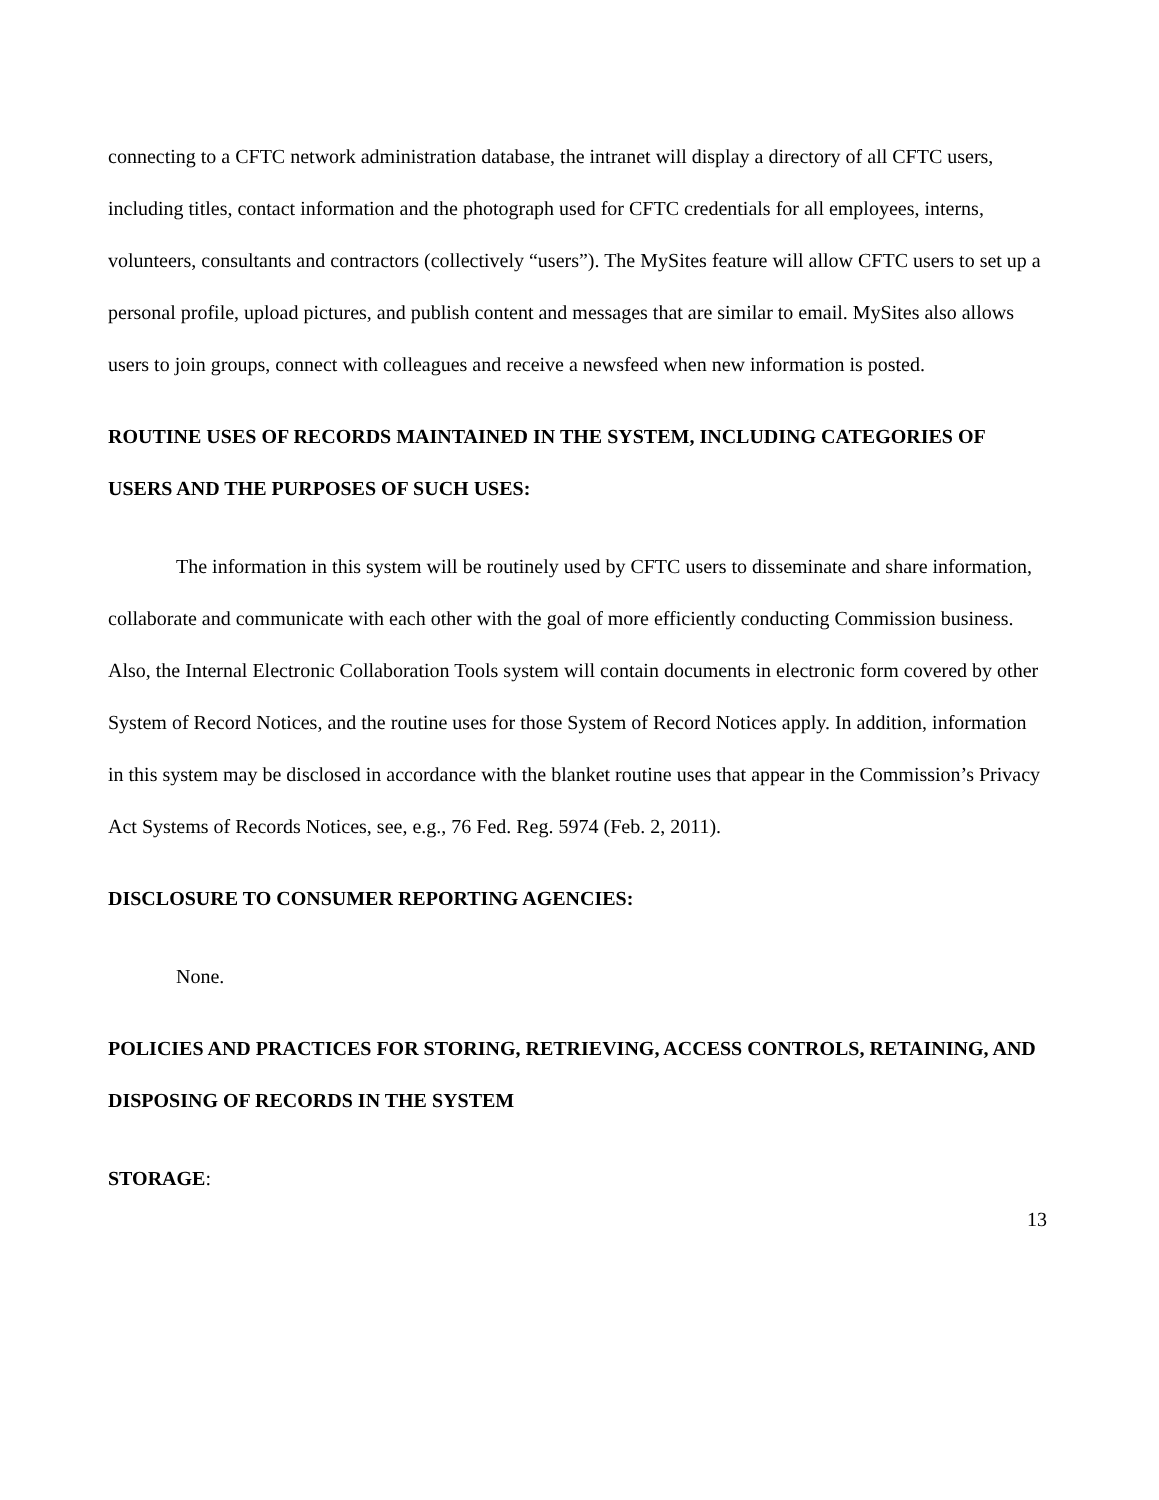connecting to a CFTC network administration database, the intranet will display a directory of all CFTC users, including titles, contact information and the photograph used for CFTC credentials for all employees, interns, volunteers, consultants and contractors (collectively “users”). The MySites feature will allow CFTC users to set up a personal profile, upload pictures, and publish content and messages that are similar to email. MySites also allows users to join groups, connect with colleagues and receive a newsfeed when new information is posted.
ROUTINE USES OF RECORDS MAINTAINED IN THE SYSTEM, INCLUDING CATEGORIES OF USERS AND THE PURPOSES OF SUCH USES:
The information in this system will be routinely used by CFTC users to disseminate and share information, collaborate and communicate with each other with the goal of more efficiently conducting Commission business. Also, the Internal Electronic Collaboration Tools system will contain documents in electronic form covered by other System of Record Notices, and the routine uses for those System of Record Notices apply. In addition, information in this system may be disclosed in accordance with the blanket routine uses that appear in the Commission’s Privacy Act Systems of Records Notices, see, e.g., 76 Fed. Reg. 5974 (Feb. 2, 2011).
DISCLOSURE TO CONSUMER REPORTING AGENCIES:
None.
POLICIES AND PRACTICES FOR STORING, RETRIEVING, ACCESS CONTROLS, RETAINING, AND DISPOSING OF RECORDS IN THE SYSTEM
STORAGE:
13